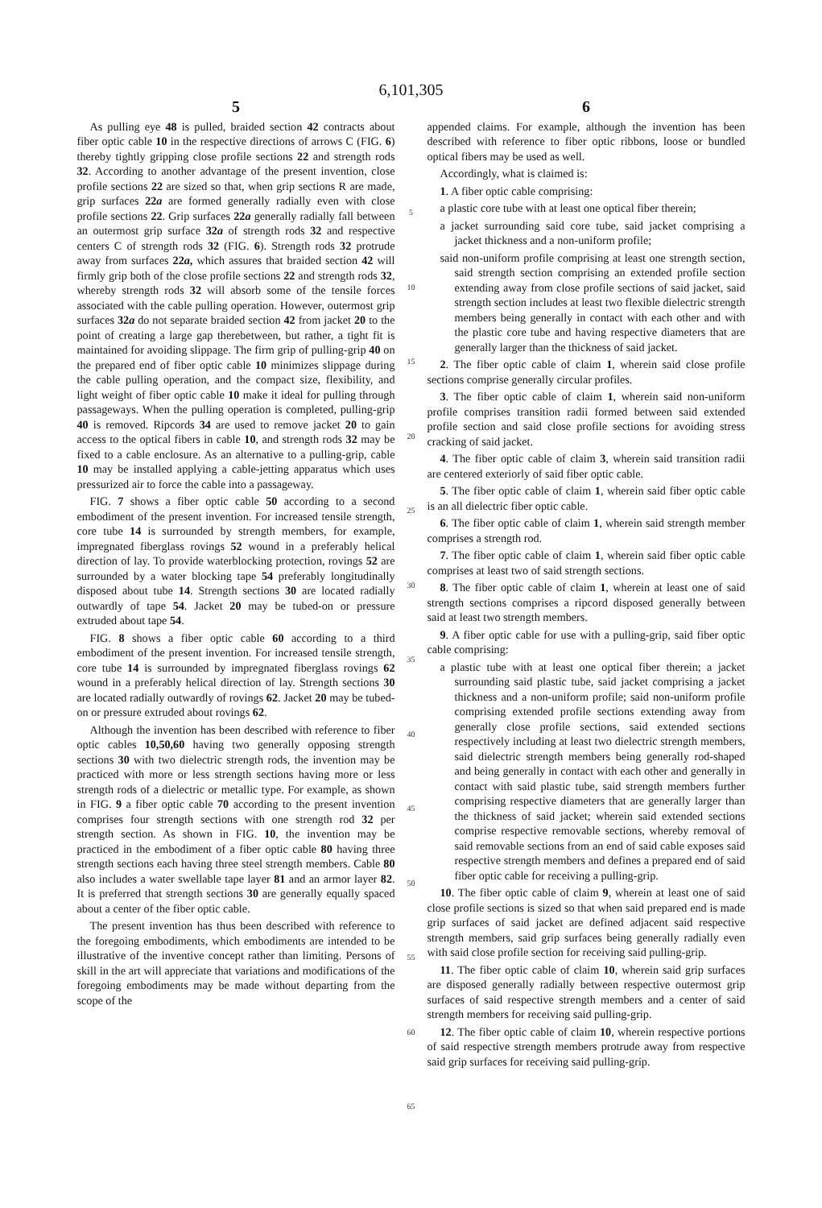6,101,305
5
As pulling eye 48 is pulled, braided section 42 contracts about fiber optic cable 10 in the respective directions of arrows C (FIG. 6) thereby tightly gripping close profile sections 22 and strength rods 32. According to another advantage of the present invention, close profile sections 22 are sized so that, when grip sections R are made, grip surfaces 22a are formed generally radially even with close profile sections 22. Grip surfaces 22a generally radially fall between an outermost grip surface 32a of strength rods 32 and respective centers C of strength rods 32 (FIG. 6). Strength rods 32 protrude away from surfaces 22a, which assures that braided section 42 will firmly grip both of the close profile sections 22 and strength rods 32, whereby strength rods 32 will absorb some of the tensile forces associated with the cable pulling operation. However, outermost grip surfaces 32a do not separate braided section 42 from jacket 20 to the point of creating a large gap therebetween, but rather, a tight fit is maintained for avoiding slippage. The firm grip of pulling-grip 40 on the prepared end of fiber optic cable 10 minimizes slippage during the cable pulling operation, and the compact size, flexibility, and light weight of fiber optic cable 10 make it ideal for pulling through passageways. When the pulling operation is completed, pulling-grip 40 is removed. Ripcords 34 are used to remove jacket 20 to gain access to the optical fibers in cable 10, and strength rods 32 may be fixed to a cable enclosure. As an alternative to a pulling-grip, cable 10 may be installed applying a cable-jetting apparatus which uses pressurized air to force the cable into a passageway.
FIG. 7 shows a fiber optic cable 50 according to a second embodiment of the present invention. For increased tensile strength, core tube 14 is surrounded by strength members, for example, impregnated fiberglass rovings 52 wound in a preferably helical direction of lay. To provide waterblocking protection, rovings 52 are surrounded by a water blocking tape 54 preferably longitudinally disposed about tube 14. Strength sections 30 are located radially outwardly of tape 54. Jacket 20 may be tubed-on or pressure extruded about tape 54.
FIG. 8 shows a fiber optic cable 60 according to a third embodiment of the present invention. For increased tensile strength, core tube 14 is surrounded by impregnated fiberglass rovings 62 wound in a preferably helical direction of lay. Strength sections 30 are located radially outwardly of rovings 62. Jacket 20 may be tubed-on or pressure extruded about rovings 62.
Although the invention has been described with reference to fiber optic cables 10,50,60 having two generally opposing strength sections 30 with two dielectric strength rods, the invention may be practiced with more or less strength sections having more or less strength rods of a dielectric or metallic type. For example, as shown in FIG. 9 a fiber optic cable 70 according to the present invention comprises four strength sections with one strength rod 32 per strength section. As shown in FIG. 10, the invention may be practiced in the embodiment of a fiber optic cable 80 having three strength sections each having three steel strength members. Cable 80 also includes a water swellable tape layer 81 and an armor layer 82. It is preferred that strength sections 30 are generally equally spaced about a center of the fiber optic cable.
The present invention has thus been described with reference to the foregoing embodiments, which embodiments are intended to be illustrative of the inventive concept rather than limiting. Persons of skill in the art will appreciate that variations and modifications of the foregoing embodiments may be made without departing from the scope of the
5
10
15
20
25
30
35
40
45
50
55
60
65
6
appended claims. For example, although the invention has been described with reference to fiber optic ribbons, loose or bundled optical fibers may be used as well.
Accordingly, what is claimed is:
1. A fiber optic cable comprising:
a plastic core tube with at least one optical fiber therein;
a jacket surrounding said core tube, said jacket comprising a jacket thickness and a non-uniform profile;
said non-uniform profile comprising at least one strength section, said strength section comprising an extended profile section extending away from close profile sections of said jacket, said strength section includes at least two flexible dielectric strength members being generally in contact with each other and with the plastic core tube and having respective diameters that are generally larger than the thickness of said jacket.
2. The fiber optic cable of claim 1, wherein said close profile sections comprise generally circular profiles.
3. The fiber optic cable of claim 1, wherein said non-uniform profile comprises transition radii formed between said extended profile section and said close profile sections for avoiding stress cracking of said jacket.
4. The fiber optic cable of claim 3, wherein said transition radii are centered exteriorly of said fiber optic cable.
5. The fiber optic cable of claim 1, wherein said fiber optic cable is an all dielectric fiber optic cable.
6. The fiber optic cable of claim 1, wherein said strength member comprises a strength rod.
7. The fiber optic cable of claim 1, wherein said fiber optic cable comprises at least two of said strength sections.
8. The fiber optic cable of claim 1, wherein at least one of said strength sections comprises a ripcord disposed generally between said at least two strength members.
9. A fiber optic cable for use with a pulling-grip, said fiber optic cable comprising:
a plastic tube with at least one optical fiber therein; a jacket surrounding said plastic tube, said jacket comprising a jacket thickness and a non-uniform profile; said non-uniform profile comprising extended profile sections extending away from generally close profile sections, said extended sections respectively including at least two dielectric strength members, said dielectric strength members being generally rod-shaped and being generally in contact with each other and generally in contact with said plastic tube, said strength members further comprising respective diameters that are generally larger than the thickness of said jacket; wherein said extended sections comprise respective removable sections, whereby removal of said removable sections from an end of said cable exposes said respective strength members and defines a prepared end of said fiber optic cable for receiving a pulling-grip.
10. The fiber optic cable of claim 9, wherein at least one of said close profile sections is sized so that when said prepared end is made grip surfaces of said jacket are defined adjacent said respective strength members, said grip surfaces being generally radially even with said close profile section for receiving said pulling-grip.
11. The fiber optic cable of claim 10, wherein said grip surfaces are disposed generally radially between respective outermost grip surfaces of said respective strength members and a center of said strength members for receiving said pulling-grip.
12. The fiber optic cable of claim 10, wherein respective portions of said respective strength members protrude away from respective said grip surfaces for receiving said pulling-grip.